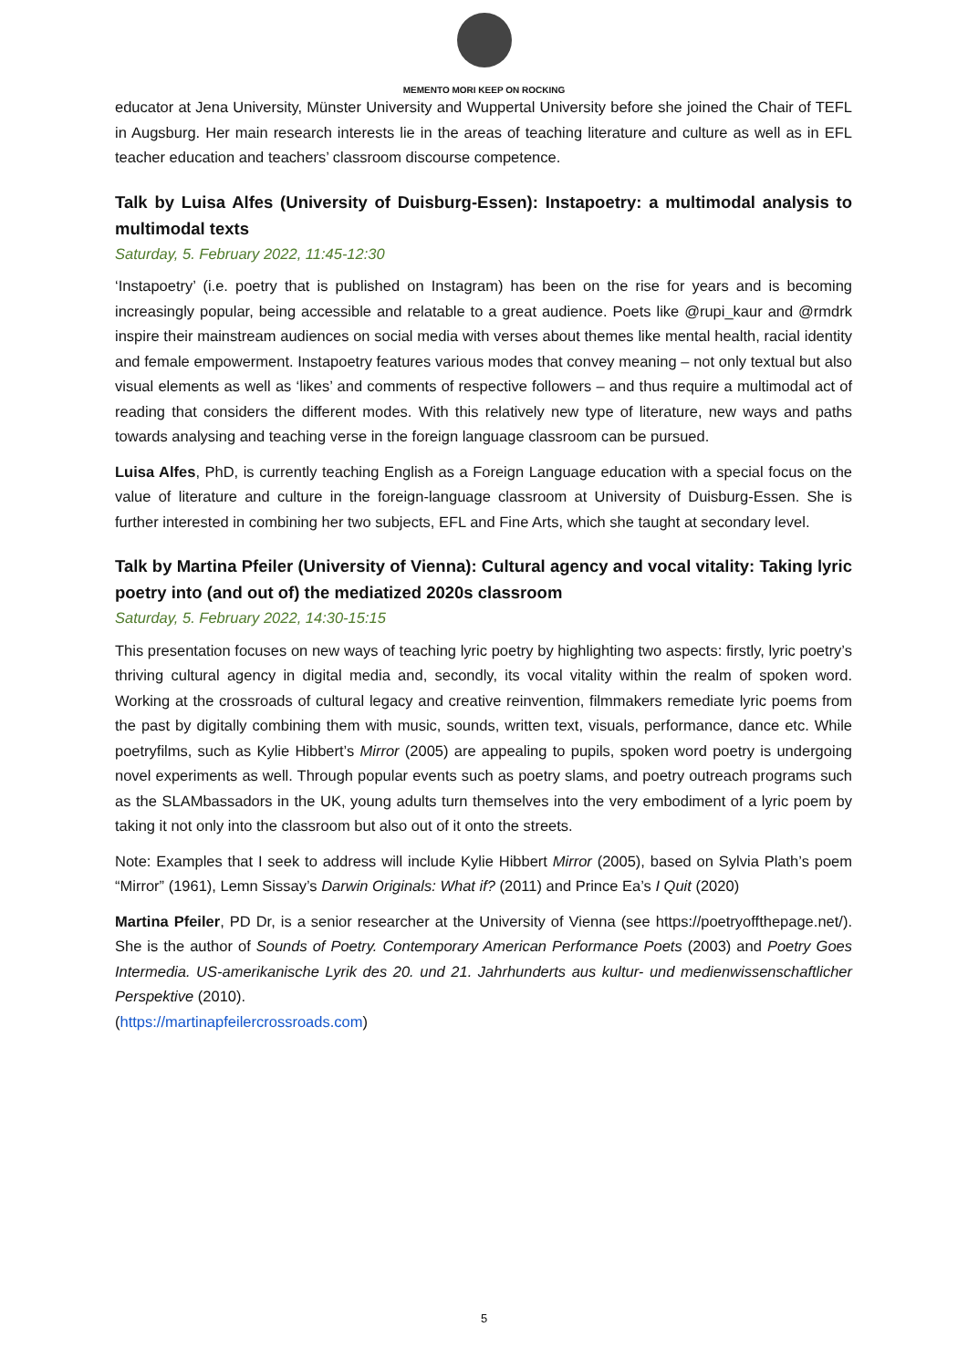MEMENTO MORI KEEP ON ROCKING
educator at Jena University, Münster University and Wuppertal University before she joined the Chair of TEFL in Augsburg. Her main research interests lie in the areas of teaching literature and culture as well as in EFL teacher education and teachers’ classroom discourse competence.
Talk by Luisa Alfes (University of Duisburg-Essen): Instapoetry: a multimodal analysis to multimodal texts
Saturday, 5. February 2022, 11:45-12:30
‘Instapoetry’ (i.e. poetry that is published on Instagram) has been on the rise for years and is becoming increasingly popular, being accessible and relatable to a great audience. Poets like @rupi_kaur and @rmdrk inspire their mainstream audiences on social media with verses about themes like mental health, racial identity and female empowerment. Instapoetry features various modes that convey meaning – not only textual but also visual elements as well as ‘likes’ and comments of respective followers – and thus require a multimodal act of reading that considers the different modes. With this relatively new type of literature, new ways and paths towards analysing and teaching verse in the foreign language classroom can be pursued.
Luisa Alfes, PhD, is currently teaching English as a Foreign Language education with a special focus on the value of literature and culture in the foreign-language classroom at University of Duisburg-Essen. She is further interested in combining her two subjects, EFL and Fine Arts, which she taught at secondary level.
Talk by Martina Pfeiler (University of Vienna): Cultural agency and vocal vitality: Taking lyric poetry into (and out of) the mediatized 2020s classroom
Saturday, 5. February 2022, 14:30-15:15
This presentation focuses on new ways of teaching lyric poetry by highlighting two aspects: firstly, lyric poetry’s thriving cultural agency in digital media and, secondly, its vocal vitality within the realm of spoken word. Working at the crossroads of cultural legacy and creative reinvention, filmmakers remediate lyric poems from the past by digitally combining them with music, sounds, written text, visuals, performance, dance etc. While poetryfilms, such as Kylie Hibbert’s Mirror (2005) are appealing to pupils, spoken word poetry is undergoing novel experiments as well. Through popular events such as poetry slams, and poetry outreach programs such as the SLAMbassadors in the UK, young adults turn themselves into the very embodiment of a lyric poem by taking it not only into the classroom but also out of it onto the streets.
Note: Examples that I seek to address will include Kylie Hibbert Mirror (2005), based on Sylvia Plath’s poem “Mirror” (1961), Lemn Sissay’s Darwin Originals: What if? (2011) and Prince Ea’s I Quit (2020)
Martina Pfeiler, PD Dr, is a senior researcher at the University of Vienna (see https://poetryoffthepage.net/). She is the author of Sounds of Poetry. Contemporary American Performance Poets (2003) and Poetry Goes Intermedia. US-amerikanische Lyrik des 20. und 21. Jahrhunderts aus kultur- und medienwissenschaftlicher Perspektive (2010).
(https://martinapfeilercrossroads.com)
5